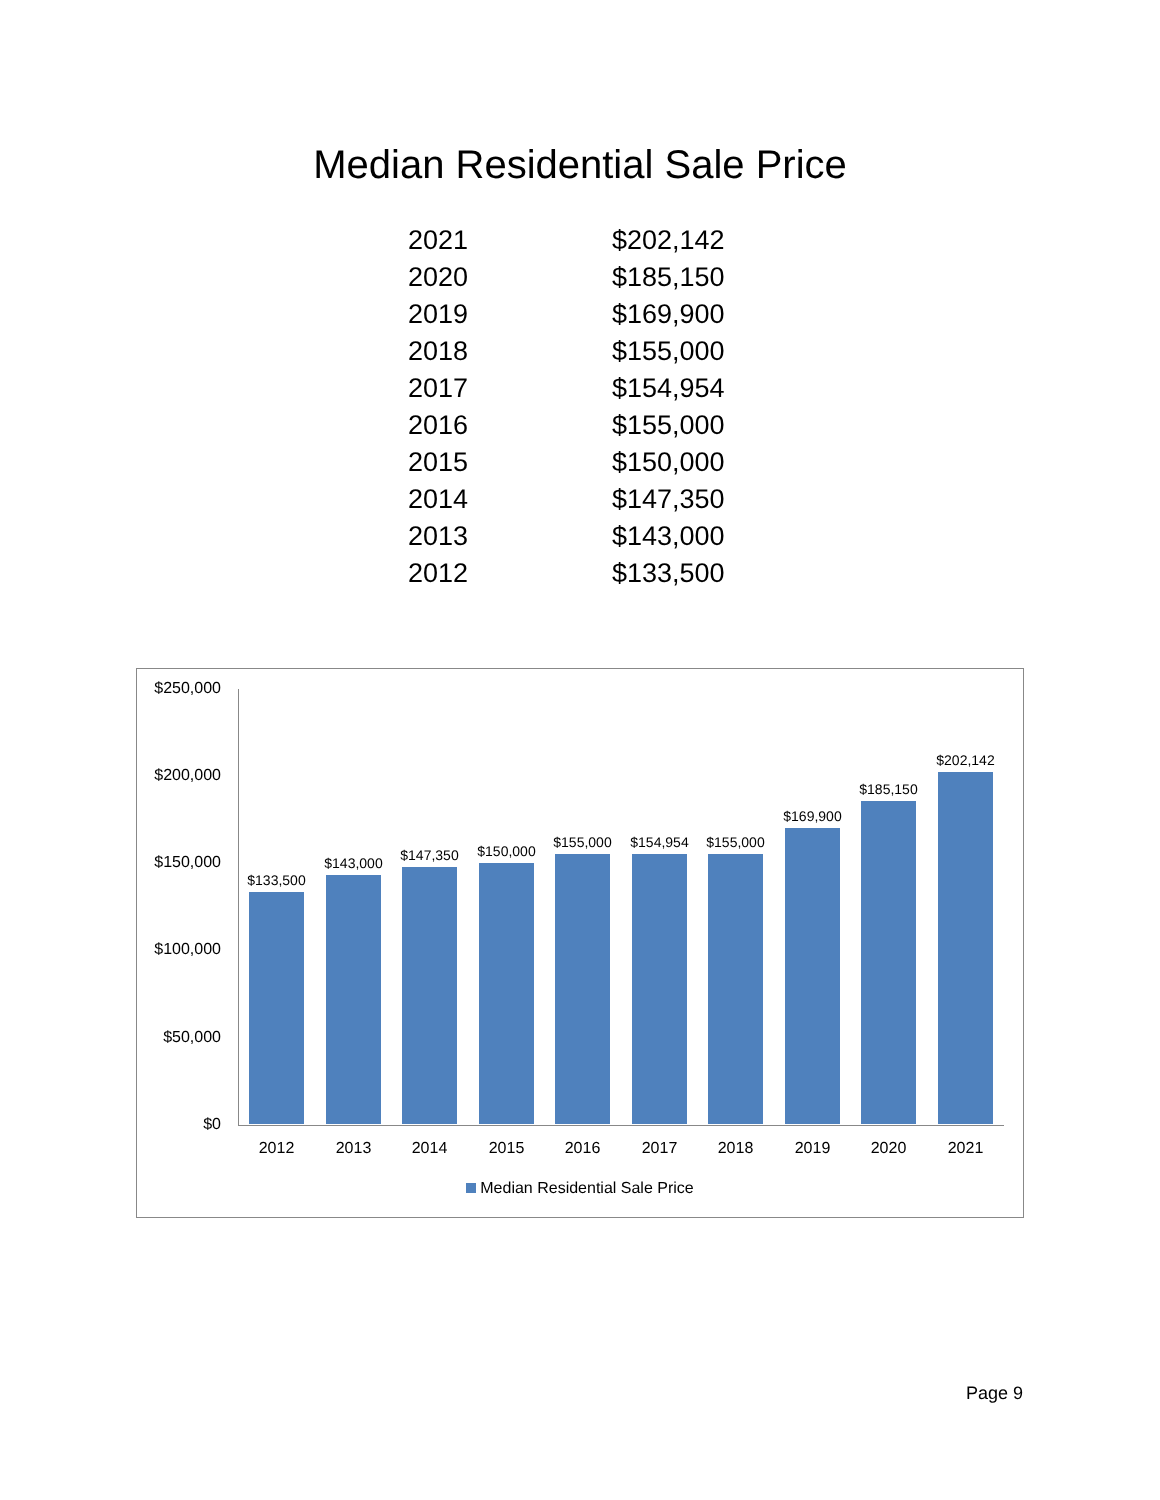Median Residential Sale Price
| 2021 | $202,142 |
| 2020 | $185,150 |
| 2019 | $169,900 |
| 2018 | $155,000 |
| 2017 | $154,954 |
| 2016 | $155,000 |
| 2015 | $150,000 |
| 2014 | $147,350 |
| 2013 | $143,000 |
| 2012 | $133,500 |
$250,000
$200,000
$150,000
$100,000
$50,000
$0 $133,500 $143,000 $147,350 $150,000 $155,000 $154,954 $155,000 $169,900 $185,150 $202,142
2012 2013 2014 2015 2016 2017 2018 2019 2020 2021
Median Residential Sale Price
Page 9